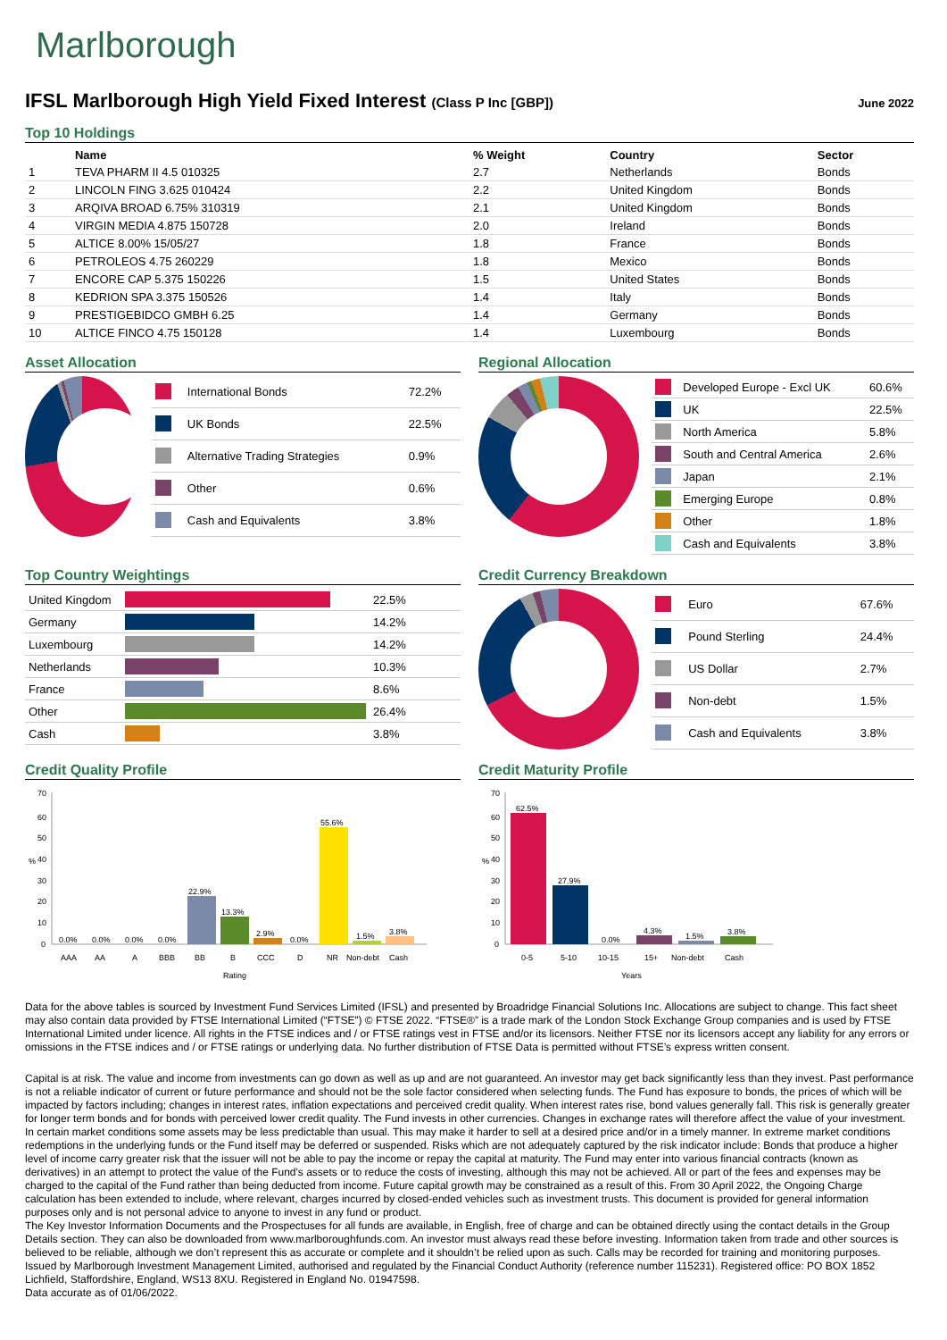Marlborough
IFSL Marlborough High Yield Fixed Interest (Class P Inc [GBP])
June 2022
Top 10 Holdings
| | Name | % Weight | Country | Sector |
| --- | --- | --- | --- | --- |
| 1 | TEVA PHARM II 4.5 010325 | 2.7 | Netherlands | Bonds |
| 2 | LINCOLN FING 3.625 010424 | 2.2 | United Kingdom | Bonds |
| 3 | ARQIVA BROAD 6.75% 310319 | 2.1 | United Kingdom | Bonds |
| 4 | VIRGIN MEDIA 4.875 150728 | 2.0 | Ireland | Bonds |
| 5 | ALTICE 8.00% 15/05/27 | 1.8 | France | Bonds |
| 6 | PETROLEOS 4.75 260229 | 1.8 | Mexico | Bonds |
| 7 | ENCORE CAP 5.375 150226 | 1.5 | United States | Bonds |
| 8 | KEDRION SPA 3.375 150526 | 1.4 | Italy | Bonds |
| 9 | PRESTIGEBIDCO GMBH 6.25 | 1.4 | Germany | Bonds |
| 10 | ALTICE FINCO 4.75 150128 | 1.4 | Luxembourg | Bonds |
Asset Allocation
| | International Bonds | 72.2% |
| | UK Bonds | 22.5% |
| | Alternative Trading Strategies | 0.9% |
| | Other | 0.6% |
| | Cash and Equivalents | 3.8% |
Regional Allocation
| | Developed Europe - Excl UK | 60.6% |
| | UK | 22.5% |
| | North America | 5.8% |
| | South and Central America | 2.6% |
| | Japan | 2.1% |
| | Emerging Europe | 0.8% |
| | Other | 1.8% |
| | Cash and Equivalents | 3.8% |
Top Country Weightings
| United Kingdom | | 22.5% |
| Germany | | 14.2% |
| Luxembourg | | 14.2% |
| Netherlands | | 10.3% |
| France | | 8.6% |
| Other | | 26.4% |
| Cash | | 3.8% |
Credit Currency Breakdown
| | Euro | 67.6% |
| | Pound Sterling | 24.4% |
| | US Dollar | 2.7% |
| | Non-debt | 1.5% |
| | Cash and Equivalents | 3.8% |
Credit Quality Profile
%
70
60
50
40
30
20
10
0
0.0%
0.0%
0.0%
0.0%
22.9%
13.3%
2.9%
0.0%
55.6%
1.5%
3.8%
AAA
AA
A
BBB
BB
B
CCC
D
NR
Non-debt
Cash
Rating
Credit Maturity Profile
%
70
60
50
40
30
20
10
0
62.5%
27.9%
0.0%
4.3%
1.5%
3.8%
0-5
5-10
10-15
15+
Non-debt
Cash
Years
Data for the above tables is sourced by Investment Fund Services Limited (IFSL) and presented by Broadridge Financial Solutions Inc. Allocations are subject to change. This fact sheet may also contain data provided by FTSE International Limited (“FTSE”) © FTSE 2022. “FTSE®” is a trade mark of the London Stock Exchange Group companies and is used by FTSE International Limited under licence. All rights in the FTSE indices and / or FTSE ratings vest in FTSE and/or its licensors. Neither FTSE nor its licensors accept any liability for any errors or omissions in the FTSE indices and / or FTSE ratings or underlying data. No further distribution of FTSE Data is permitted without FTSE’s express written consent.
Capital is at risk. The value and income from investments can go down as well as up and are not guaranteed. An investor may get back significantly less than they invest. Past performance is not a reliable indicator of current or future performance and should not be the sole factor considered when selecting funds. The Fund has exposure to bonds, the prices of which will be impacted by factors including; changes in interest rates, inflation expectations and perceived credit quality. When interest rates rise, bond values generally fall. This risk is generally greater for longer term bonds and for bonds with perceived lower credit quality. The Fund invests in other currencies. Changes in exchange rates will therefore affect the value of your investment. In certain market conditions some assets may be less predictable than usual. This may make it harder to sell at a desired price and/or in a timely manner. In extreme market conditions redemptions in the underlying funds or the Fund itself may be deferred or suspended. Risks which are not adequately captured by the risk indicator include: Bonds that produce a higher level of income carry greater risk that the issuer will not be able to pay the income or repay the capital at maturity. The Fund may enter into various financial contracts (known as derivatives) in an attempt to protect the value of the Fund's assets or to reduce the costs of investing, although this may not be achieved. All or part of the fees and expenses may be charged to the capital of the Fund rather than being deducted from income. Future capital growth may be constrained as a result of this. From 30 April 2022, the Ongoing Charge calculation has been extended to include, where relevant, charges incurred by closed-ended vehicles such as investment trusts. This document is provided for general information purposes only and is not personal advice to anyone to invest in any fund or product.
The Key Investor Information Documents and the Prospectuses for all funds are available, in English, free of charge and can be obtained directly using the contact details in the Group Details section. They can also be downloaded from www.marlboroughfunds.com. An investor must always read these before investing. Information taken from trade and other sources is believed to be reliable, although we don’t represent this as accurate or complete and it shouldn’t be relied upon as such. Calls may be recorded for training and monitoring purposes.
Issued by Marlborough Investment Management Limited, authorised and regulated by the Financial Conduct Authority (reference number 115231). Registered office: PO BOX 1852 Lichfield, Staffordshire, England, WS13 8XU. Registered in England No. 01947598.
Data accurate as of 01/06/2022.